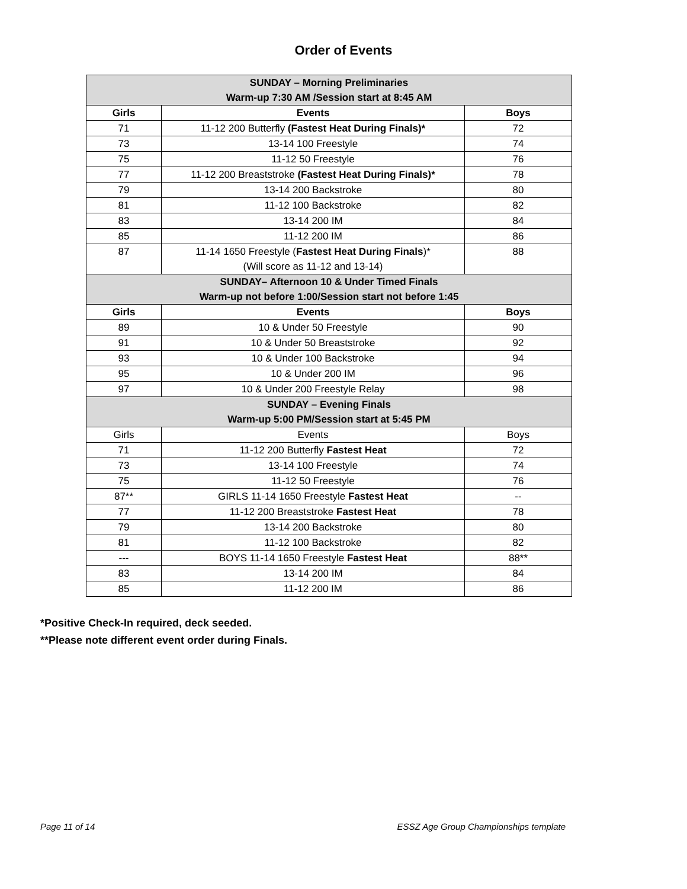Order of Events
| SUNDAY – Morning Preliminaries Warm-up 7:30 AM /Session start at 8:45 AM | | |
| Girls | Events | Boys |
| 71 | 11-12 200 Butterfly (Fastest Heat During Finals)* | 72 |
| 73 | 13-14 100 Freestyle | 74 |
| 75 | 11-12 50 Freestyle | 76 |
| 77 | 11-12 200 Breaststroke (Fastest Heat During Finals)* | 78 |
| 79 | 13-14 200 Backstroke | 80 |
| 81 | 11-12 100 Backstroke | 82 |
| 83 | 13-14 200 IM | 84 |
| 85 | 11-12 200 IM | 86 |
| 87 | 11-14 1650 Freestyle ( Fastest Heat During Finals )* (Will score as 11-12 and 13-14) | 88 |
| SUNDAY– Afternoon 10 & Under Timed Finals Warm-up not before 1:00/Session start not before 1:45 | | |
| Girls | Events | Boys |
| 89 | 10 & Under 50 Freestyle | 90 |
| 91 | 10 & Under 50 Breaststroke | 92 |
| 93 | 10 & Under 100 Backstroke | 94 |
| 95 | 10 & Under 200 IM | 96 |
| 97 | 10 & Under 200 Freestyle Relay | 98 |
| SUNDAY – Evening Finals Warm-up 5:00 PM/Session start at 5:45 PM | | |
| Girls | Events | Boys |
| 71 | 11-12 200 Butterfly Fastest Heat | 72 |
| 73 | 13-14 100 Freestyle | 74 |
| 75 | 11-12 50 Freestyle | 76 |
| 87** | GIRLS 11-14 1650 Freestyle Fastest Heat | -- |
| 77 | 11-12 200 Breaststroke Fastest Heat | 78 |
| 79 | 13-14 200 Backstroke | 80 |
| 81 | 11-12 100 Backstroke | 82 |
| --- | BOYS 11-14 1650 Freestyle Fastest Heat | 88** |
| 83 | 13-14 200 IM | 84 |
| 85 | 11-12 200 IM | 86 |
*Positive Check-In required, deck seeded.
**Please note different event order during Finals.
Page 11 of 14 ESSZ Age Group Championships template